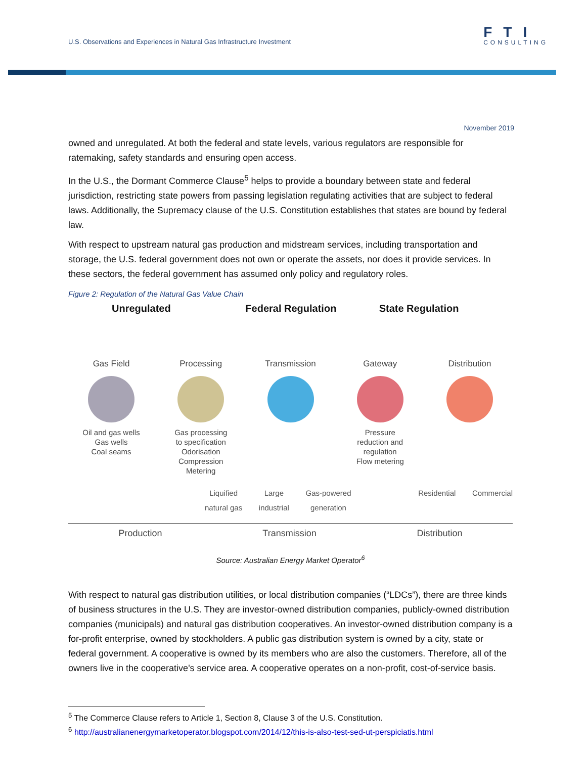U.S. Observations and Experiences in Natural Gas Infrastructure Investment
FTI
CONSULTING
November 2019
owned and unregulated. At both the federal and state levels, various regulators are responsible for ratemaking, safety standards and ensuring open access.
In the U.S., the Dormant Commerce Clause<sup>5</sup> helps to provide a boundary between state and federal jurisdiction, restricting state powers from passing legislation regulating activities that are subject to federal laws. Additionally, the Supremacy clause of the U.S. Constitution establishes that states are bound by federal law.
With respect to upstream natural gas production and midstream services, including transportation and storage, the U.S. federal government does not own or operate the assets, nor does it provide services. In these sectors, the federal government has assumed only policy and regulatory roles.
Figure 2: Regulation of the Natural Gas Value Chain
Unregulated Federal Regulation State Regulation
Gas Field
Oil and gas wells
Gas wells
Coal seams
Processing
Gas processing
to specification
Odorisation
Compression
Metering
Transmission Gateway
Pressure
reduction and
regulation
Flow metering
Distribution
Liquified
natural gas Large
industrial Gas-powered
generation Residential Commercial
Production Transmission Distribution
Source: Australian Energy Market Operator<sup>6</sup>
With respect to natural gas distribution utilities, or local distribution companies (“LDCs”), there are three kinds of business structures in the U.S. They are investor-owned distribution companies, publicly-owned distribution companies (municipals) and natural gas distribution cooperatives. An investor-owned distribution company is a for-profit enterprise, owned by stockholders. A public gas distribution system is owned by a city, state or federal government. A cooperative is owned by its members who are also the customers. Therefore, all of the owners live in the cooperative's service area. A cooperative operates on a non-profit, cost-of-service basis.
<sup>5</sup> The Commerce Clause refers to Article 1, Section 8, Clause 3 of the U.S. Constitution.
<sup>6</sup> http://australianenergymarketoperator.blogspot.com/2014/12/this-is-also-test-sed-ut-perspiciatis.html